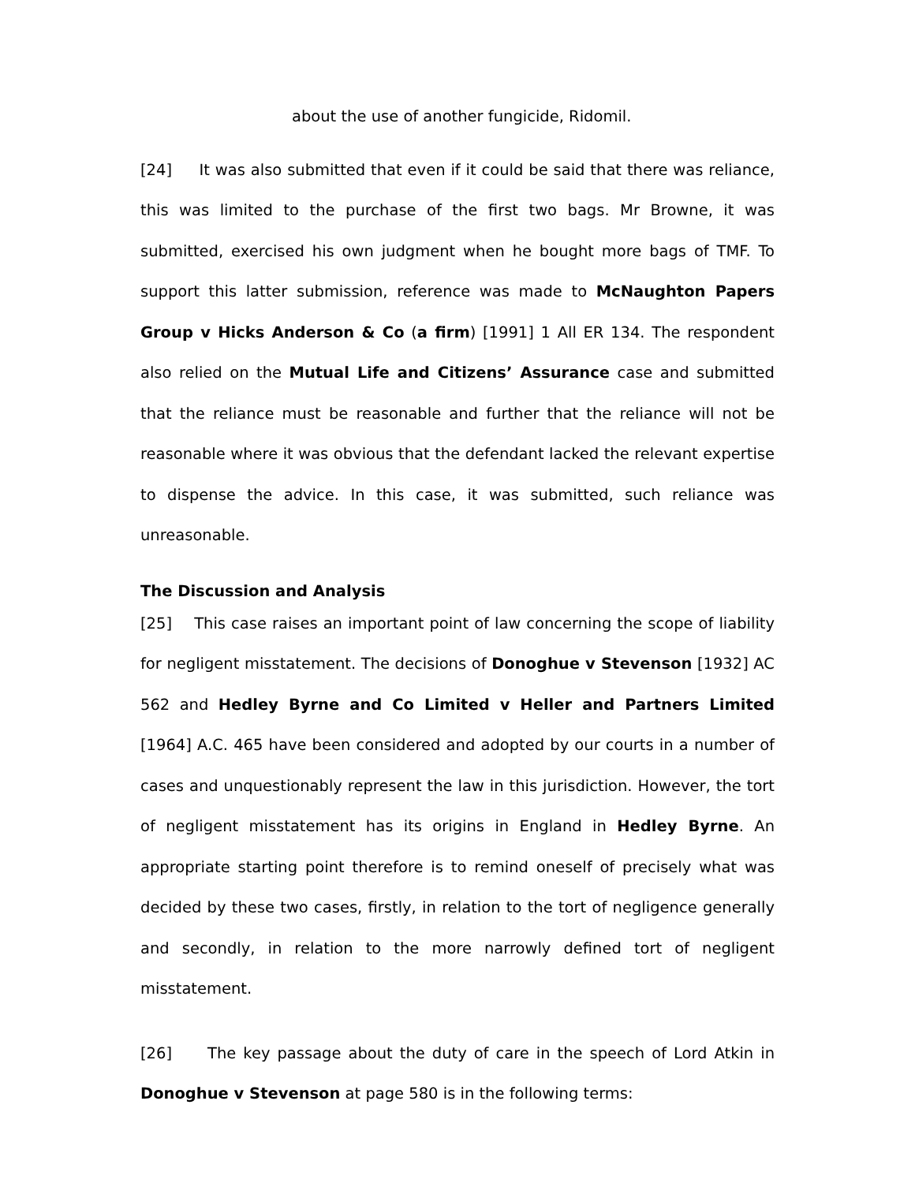about the use of another fungicide, Ridomil.
[24] It was also submitted that even if it could be said that there was reliance, this was limited to the purchase of the first two bags. Mr Browne, it was submitted, exercised his own judgment when he bought more bags of TMF. To support this latter submission, reference was made to McNaughton Papers Group v Hicks Anderson & Co (a firm) [1991] 1 All ER 134. The respondent also relied on the Mutual Life and Citizens’ Assurance case and submitted that the reliance must be reasonable and further that the reliance will not be reasonable where it was obvious that the defendant lacked the relevant expertise to dispense the advice. In this case, it was submitted, such reliance was unreasonable.
The Discussion and Analysis
[25] This case raises an important point of law concerning the scope of liability for negligent misstatement. The decisions of Donoghue v Stevenson [1932] AC 562 and Hedley Byrne and Co Limited v Heller and Partners Limited [1964] A.C. 465 have been considered and adopted by our courts in a number of cases and unquestionably represent the law in this jurisdiction. However, the tort of negligent misstatement has its origins in England in Hedley Byrne. An appropriate starting point therefore is to remind oneself of precisely what was decided by these two cases, firstly, in relation to the tort of negligence generally and secondly, in relation to the more narrowly defined tort of negligent misstatement.
[26] The key passage about the duty of care in the speech of Lord Atkin in Donoghue v Stevenson at page 580 is in the following terms: